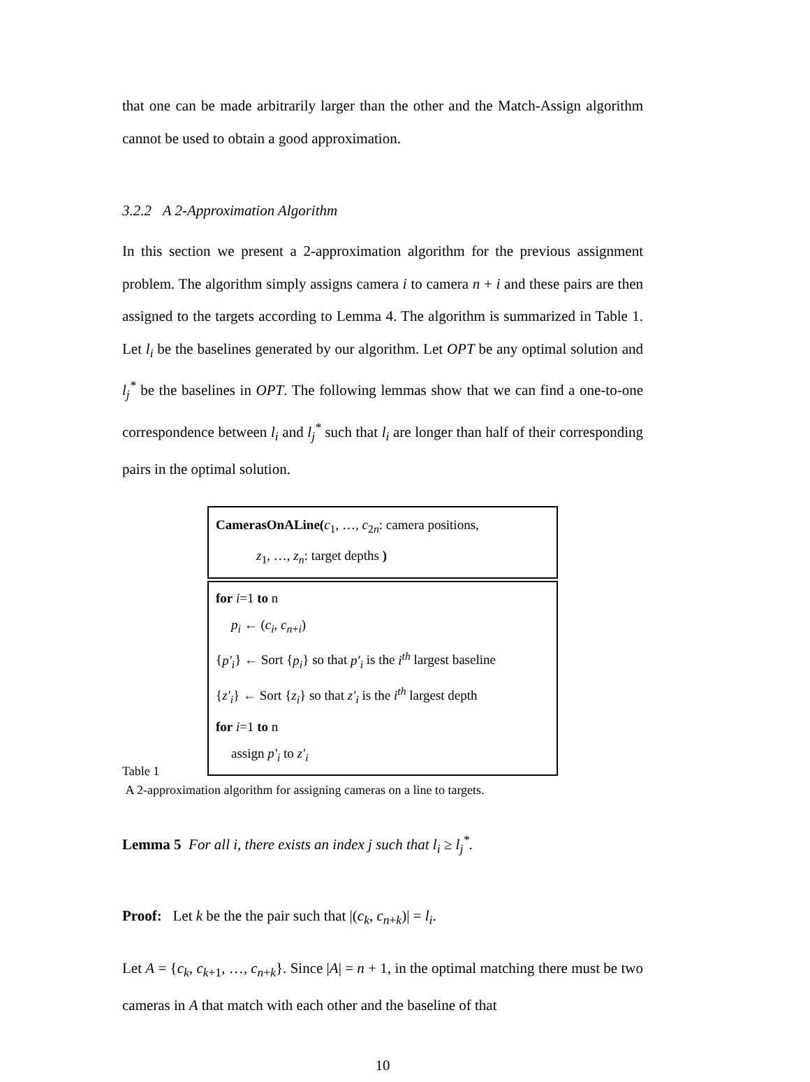that one can be made arbitrarily larger than the other and the Match-Assign algorithm cannot be used to obtain a good approximation.
3.2.2 A 2-Approximation Algorithm
In this section we present a 2-approximation algorithm for the previous assignment problem. The algorithm simply assigns camera i to camera n + i and these pairs are then assigned to the targets according to Lemma 4. The algorithm is summarized in Table 1. Let l<sub>i</sub> be the baselines generated by our algorithm. Let OPT be any optimal solution and l<sub>j</sub><sup>*</sup> be the baselines in OPT. The following lemmas show that we can find a one-to-one correspondence between l<sub>i</sub> and l<sub>j</sub><sup>*</sup> such that l<sub>i</sub> are longer than half of their corresponding pairs in the optimal solution.
CamerasOnALine(c<sub>1</sub>, …, c<sub>2n</sub>: camera positions,
z<sub>1</sub>, …, z<sub>n</sub>: target depths )
for i=1 to n
p<sub>i</sub> ← (c<sub>i</sub>, c<sub>n+i</sub>)
{p′<sub>i</sub>} ← Sort {p<sub>i</sub>} so that p′<sub>i</sub> is the i<sup>th</sup> largest baseline
{z′<sub>i</sub>} ← Sort {z<sub>i</sub>} so that z′<sub>i</sub> is the i<sup>th</sup> largest depth
for i=1 to n
assign p′<sub>i</sub> to z′<sub>i</sub>
Table 1
A 2-approximation algorithm for assigning cameras on a line to targets.
Lemma 5 For all i, there exists an index j such that l<sub>i</sub> ≥ l<sub>j</sub><sup>*</sup>.
Proof: Let k be the the pair such that |(c<sub>k</sub>, c<sub>n+k</sub>)| = l<sub>i</sub>.
Let A = {c<sub>k</sub>, c<sub>k+1</sub>, …, c<sub>n+k</sub>}. Since |A| = n + 1, in the optimal matching there must be two cameras in A that match with each other and the baseline of that
10